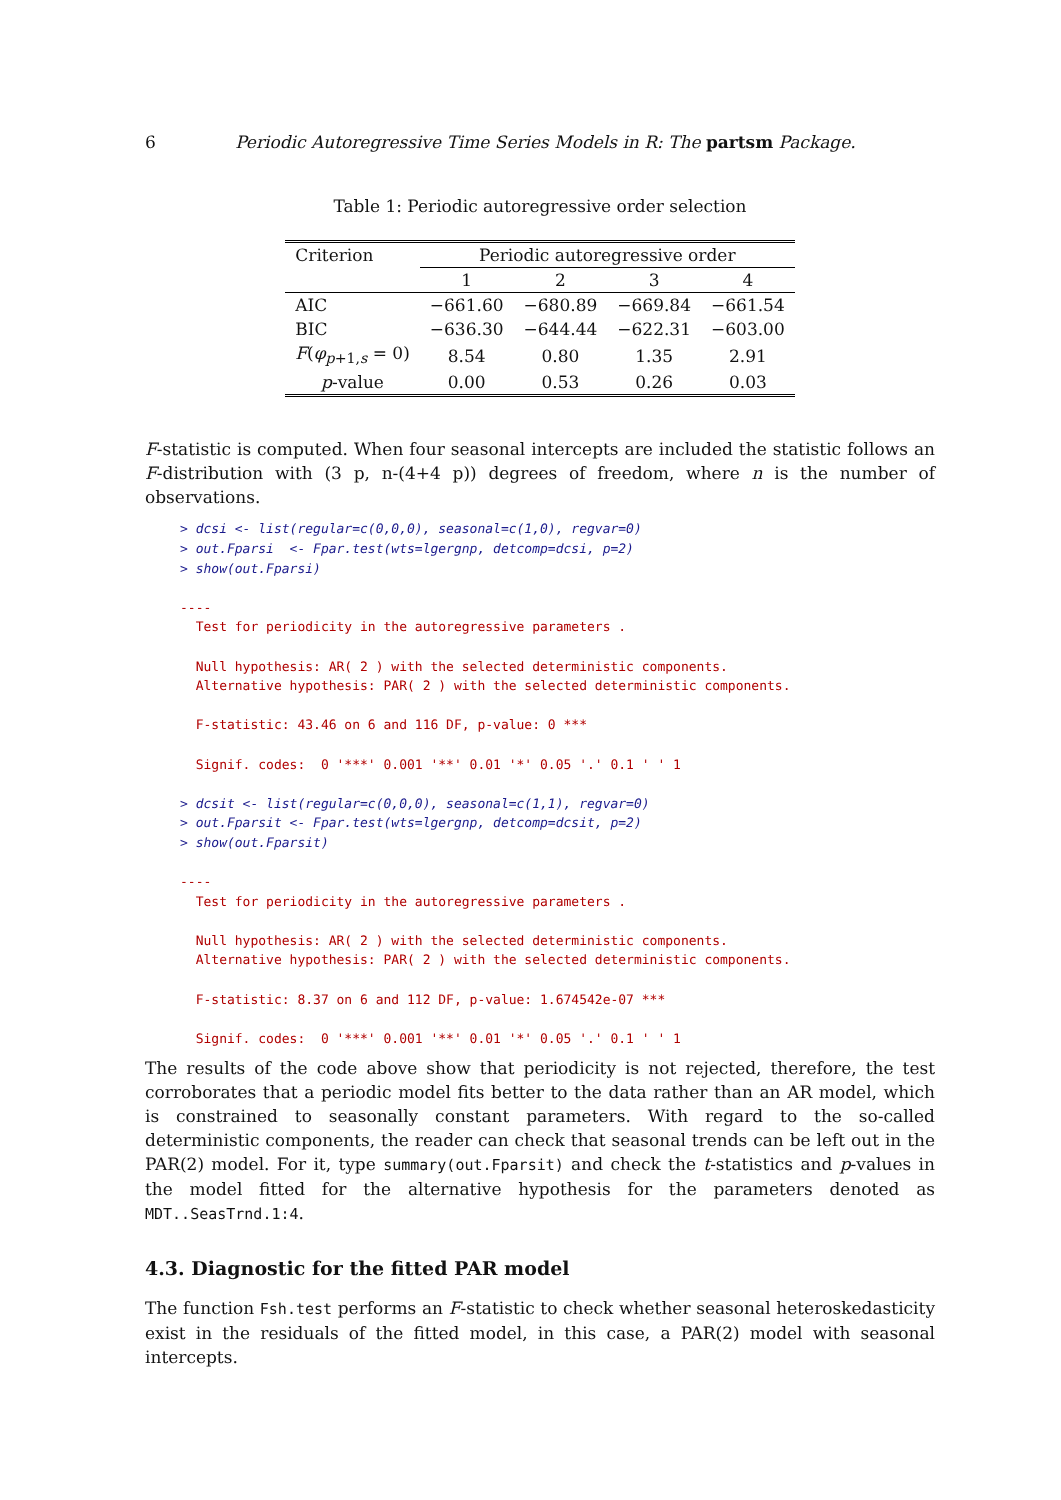6 Periodic Autoregressive Time Series Models in R: The partsm Package.
Table 1: Periodic autoregressive order selection
| Criterion | Periodic autoregressive order | | | |
| --- | --- | --- | --- | --- |
| | 1 | 2 | 3 | 4 |
| AIC | −661.60 | −680.89 | −669.84 | −661.54 |
| BIC | −636.30 | −644.44 | −622.31 | −603.00 |
| F ( φ<sub>p+1,s</sub> = 0) | 8.54 | 0.80 | 1.35 | 2.91 |
| p -value | 0.00 | 0.53 | 0.26 | 0.03 |
F-statistic is computed. When four seasonal intercepts are included the statistic follows an F-distribution with (3 p, n-(4+4 p)) degrees of freedom, where n is the number of observations.
> dcsi <- list(regular=c(0,0,0), seasonal=c(1,0), regvar=0)
> out.Fparsi  <- Fpar.test(wts=lgergnp, detcomp=dcsi, p=2)
> show(out.Fparsi)

----
  Test for periodicity in the autoregressive parameters .

  Null hypothesis: AR( 2 ) with the selected deterministic components.
  Alternative hypothesis: PAR( 2 ) with the selected deterministic components.

  F-statistic: 43.46 on 6 and 116 DF, p-value: 0 ***

  Signif. codes:  0 '***' 0.001 '**' 0.01 '*' 0.05 '.' 0.1 ' ' 1

> dcsit <- list(regular=c(0,0,0), seasonal=c(1,1), regvar=0)
> out.Fparsit <- Fpar.test(wts=lgergnp, detcomp=dcsit, p=2)
> show(out.Fparsit)

----
  Test for periodicity in the autoregressive parameters .

  Null hypothesis: AR( 2 ) with the selected deterministic components.
  Alternative hypothesis: PAR( 2 ) with the selected deterministic components.

  F-statistic: 8.37 on 6 and 112 DF, p-value: 1.674542e-07 ***

  Signif. codes:  0 '***' 0.001 '**' 0.01 '*' 0.05 '.' 0.1 ' ' 1
The results of the code above show that periodicity is not rejected, therefore, the test corroborates that a periodic model fits better to the data rather than an AR model, which is constrained to seasonally constant parameters. With regard to the so-called deterministic components, the reader can check that seasonal trends can be left out in the PAR(2) model. For it, type summary(out.Fparsit) and check the t-statistics and p-values in the model fitted for the alternative hypothesis for the parameters denoted as MDT..SeasTrnd.1:4.
4.3. Diagnostic for the fitted PAR model
The function Fsh.test performs an F-statistic to check whether seasonal heteroskedasticity exist in the residuals of the fitted model, in this case, a PAR(2) model with seasonal intercepts.